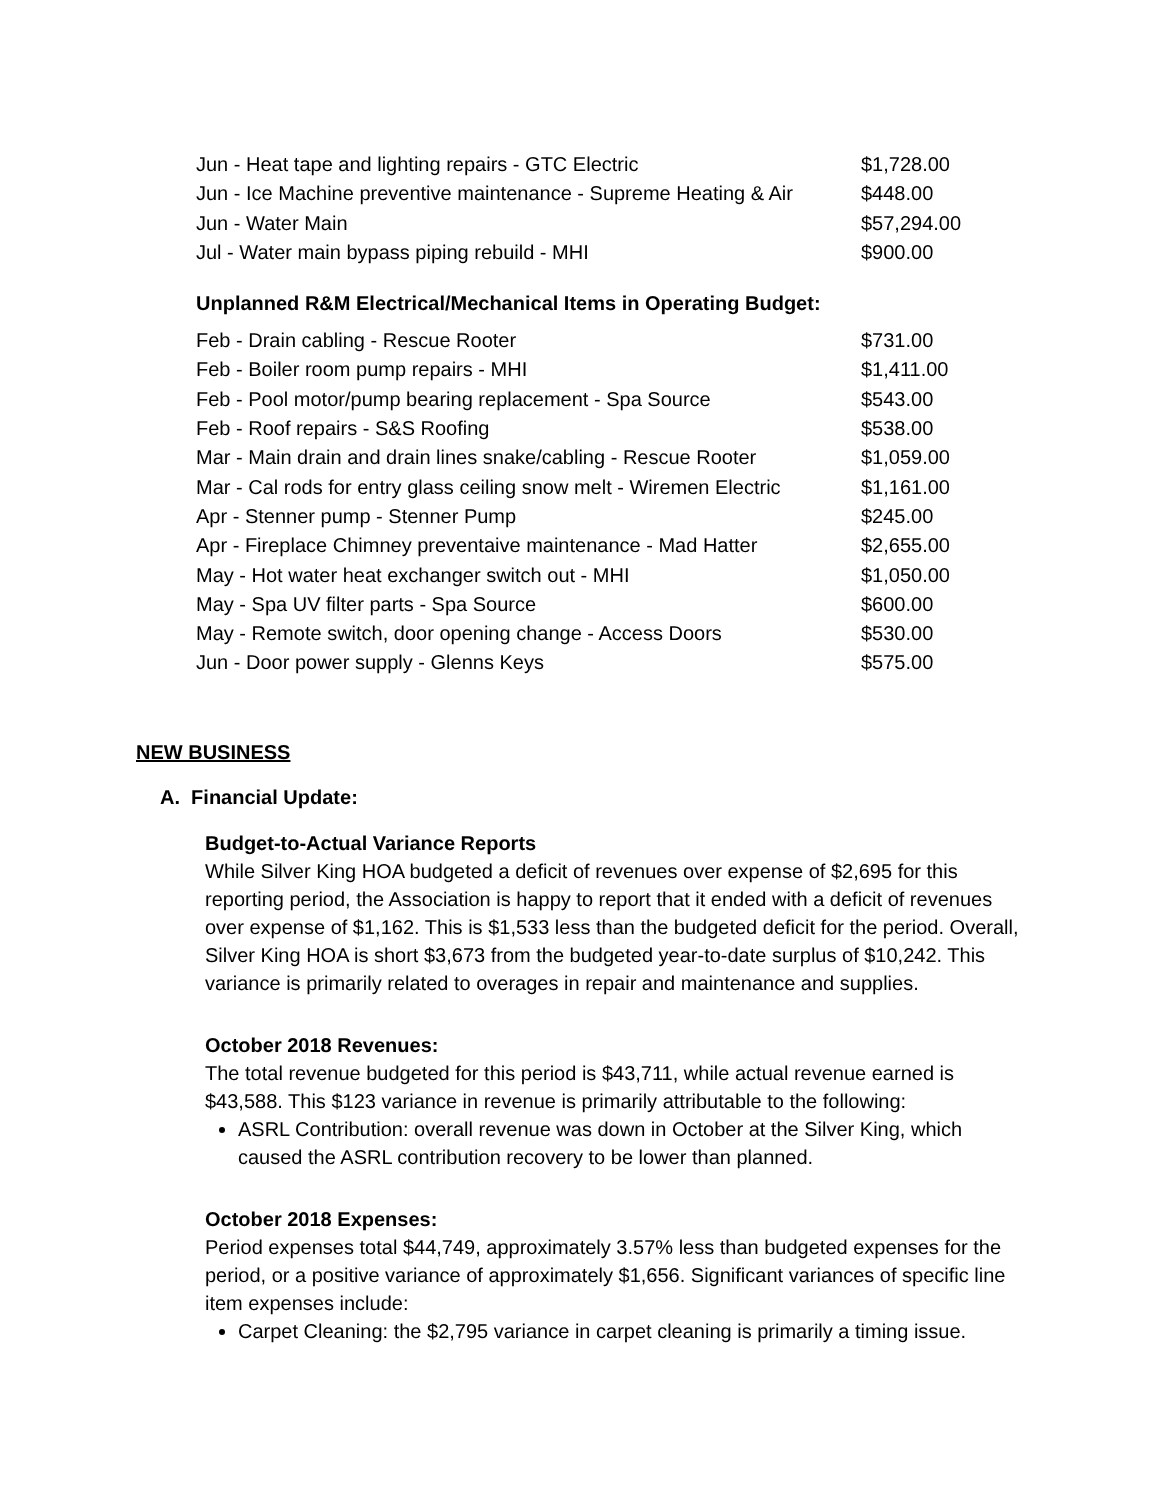| Jun - Heat tape and lighting repairs - GTC Electric | $1,728.00 |
| Jun - Ice Machine preventive maintenance - Supreme Heating & Air | $448.00 |
| Jun - Water Main | $57,294.00 |
| Jul - Water main bypass piping rebuild - MHI | $900.00 |
Unplanned R&M Electrical/Mechanical Items in Operating Budget:
| Feb - Drain cabling - Rescue Rooter | $731.00 |
| Feb - Boiler room pump repairs - MHI | $1,411.00 |
| Feb - Pool motor/pump bearing replacement - Spa Source | $543.00 |
| Feb - Roof repairs - S&S Roofing | $538.00 |
| Mar - Main drain and drain lines snake/cabling - Rescue Rooter | $1,059.00 |
| Mar - Cal rods for entry glass ceiling snow melt - Wiremen Electric | $1,161.00 |
| Apr - Stenner pump - Stenner Pump | $245.00 |
| Apr - Fireplace Chimney preventaive maintenance - Mad Hatter | $2,655.00 |
| May - Hot water heat exchanger switch out - MHI | $1,050.00 |
| May - Spa UV filter parts - Spa Source | $600.00 |
| May - Remote switch, door opening change - Access Doors | $530.00 |
| Jun - Door power supply - Glenns Keys | $575.00 |
NEW BUSINESS
A. Financial Update:
Budget-to-Actual Variance Reports
While Silver King HOA budgeted a deficit of revenues over expense of $2,695 for this reporting period, the Association is happy to report that it ended with a deficit of revenues over expense of $1,162. This is $1,533 less than the budgeted deficit for the period. Overall, Silver King HOA is short $3,673 from the budgeted year-to-date surplus of $10,242. This variance is primarily related to overages in repair and maintenance and supplies.
October 2018 Revenues:
The total revenue budgeted for this period is $43,711, while actual revenue earned is $43,588. This $123 variance in revenue is primarily attributable to the following:
ASRL Contribution: overall revenue was down in October at the Silver King, which caused the ASRL contribution recovery to be lower than planned.
October 2018 Expenses:
Period expenses total $44,749, approximately 3.57% less than budgeted expenses for the period, or a positive variance of approximately $1,656. Significant variances of specific line item expenses include:
Carpet Cleaning: the $2,795 variance in carpet cleaning is primarily a timing issue.